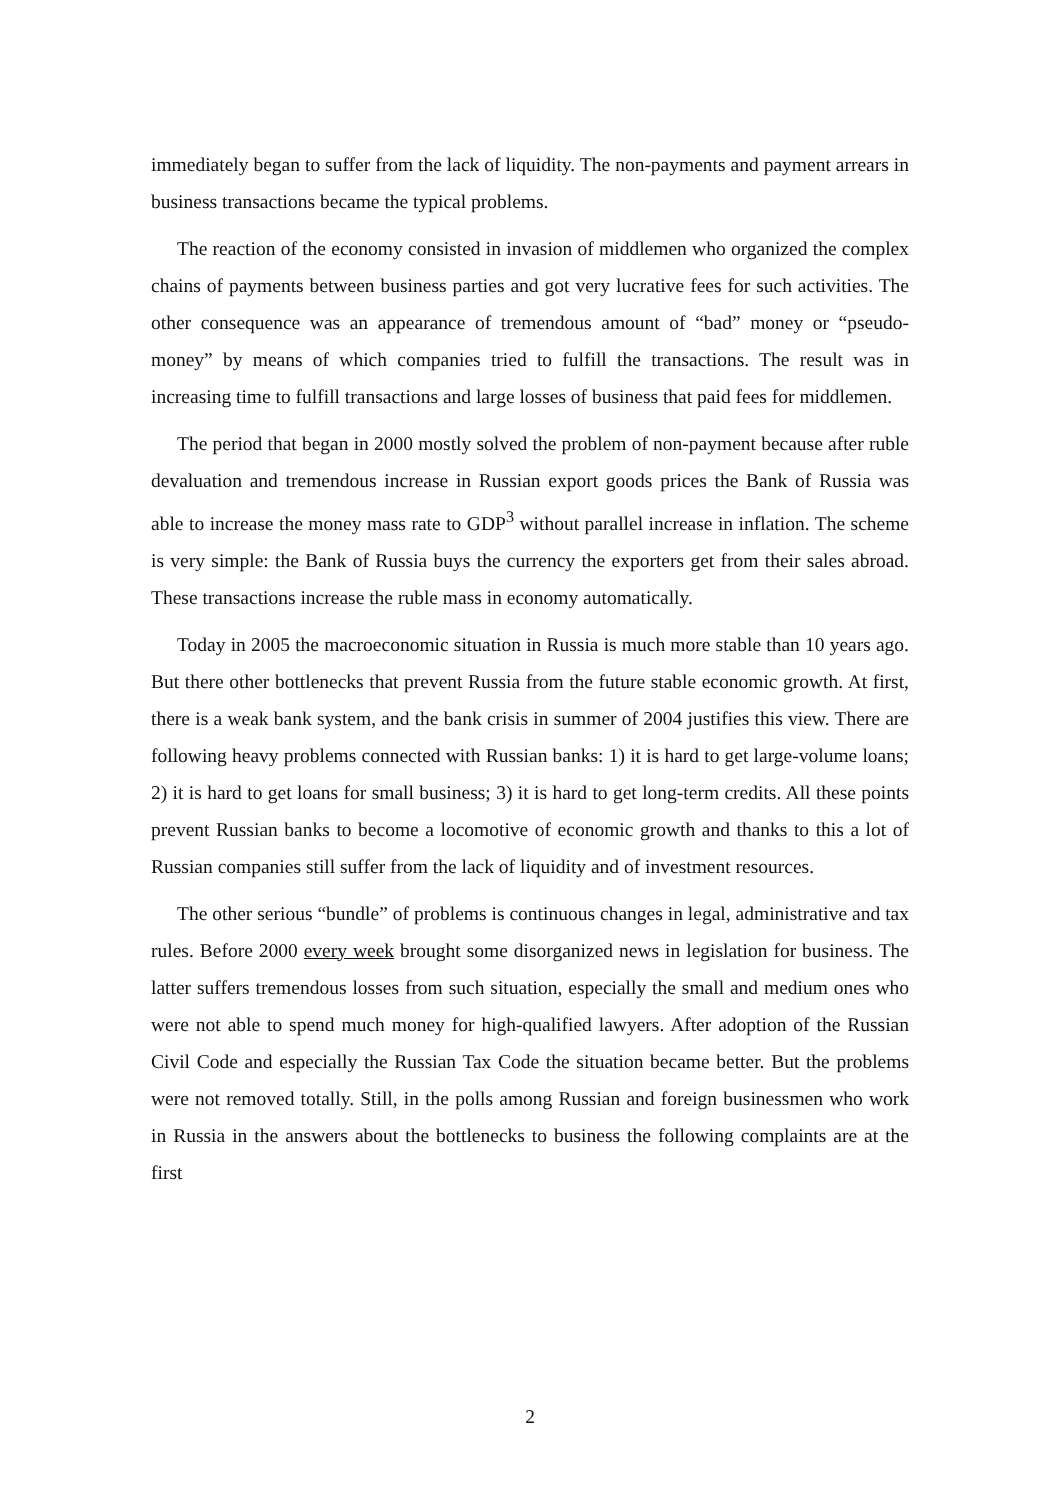immediately began to suffer from the lack of liquidity. The non-payments and payment arrears in business transactions became the typical problems.
The reaction of the economy consisted in invasion of middlemen who organized the complex chains of payments between business parties and got very lucrative fees for such activities. The other consequence was an appearance of tremendous amount of “bad” money or “pseudo-money” by means of which companies tried to fulfill the transactions. The result was in increasing time to fulfill transactions and large losses of business that paid fees for middlemen.
The period that began in 2000 mostly solved the problem of non-payment because after ruble devaluation and tremendous increase in Russian export goods prices the Bank of Russia was able to increase the money mass rate to GDP<sup>3</sup> without parallel increase in inflation. The scheme is very simple: the Bank of Russia buys the currency the exporters get from their sales abroad. These transactions increase the ruble mass in economy automatically.
Today in 2005 the macroeconomic situation in Russia is much more stable than 10 years ago. But there other bottlenecks that prevent Russia from the future stable economic growth. At first, there is a weak bank system, and the bank crisis in summer of 2004 justifies this view. There are following heavy problems connected with Russian banks: 1) it is hard to get large-volume loans; 2) it is hard to get loans for small business; 3) it is hard to get long-term credits. All these points prevent Russian banks to become a locomotive of economic growth and thanks to this a lot of Russian companies still suffer from the lack of liquidity and of investment resources.
The other serious “bundle” of problems is continuous changes in legal, administrative and tax rules. Before 2000 every week brought some disorganized news in legislation for business. The latter suffers tremendous losses from such situation, especially the small and medium ones who were not able to spend much money for high-qualified lawyers. After adoption of the Russian Civil Code and especially the Russian Tax Code the situation became better. But the problems were not removed totally. Still, in the polls among Russian and foreign businessmen who work in Russia in the answers about the bottlenecks to business the following complaints are at the first
2